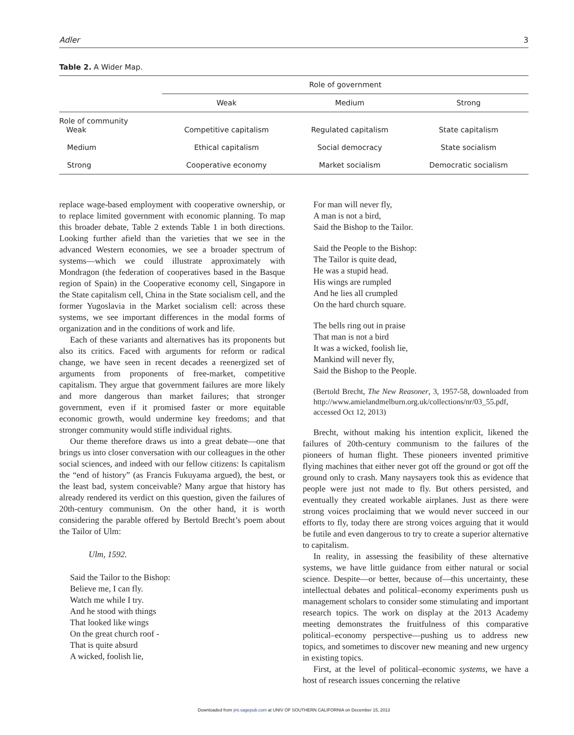Adler 3
Table 2. A Wider Map.
| | Role of government | | |
| --- | --- | --- | --- |
| | Weak | Medium | Strong |
| Role of community Weak | Competitive capitalism | Regulated capitalism | State capitalism |
| Medium | Ethical capitalism | Social democracy | State socialism |
| Strong | Cooperative economy | Market socialism | Democratic socialism |
replace wage-based employment with cooperative ownership, or to replace limited government with economic planning. To map this broader debate, Table 2 extends Table 1 in both directions. Looking further afield than the varieties that we see in the advanced Western economies, we see a broader spectrum of systems—which we could illustrate approximately with Mondragon (the federation of cooperatives based in the Basque region of Spain) in the Cooperative economy cell, Singapore in the State capitalism cell, China in the State socialism cell, and the former Yugoslavia in the Market socialism cell: across these systems, we see important differences in the modal forms of organization and in the conditions of work and life.
Each of these variants and alternatives has its proponents but also its critics. Faced with arguments for reform or radical change, we have seen in recent decades a reenergized set of arguments from proponents of free-market, competitive capitalism. They argue that government failures are more likely and more dangerous than market failures; that stronger government, even if it promised faster or more equitable economic growth, would undermine key freedoms; and that stronger community would stifle individual rights.
Our theme therefore draws us into a great debate—one that brings us into closer conversation with our colleagues in the other social sciences, and indeed with our fellow citizens: Is capitalism the “end of history” (as Francis Fukuyama argued), the best, or the least bad, system conceivable? Many argue that history has already rendered its verdict on this question, given the failures of 20th-century communism. On the other hand, it is worth considering the parable offered by Bertold Brecht’s poem about the Tailor of Ulm:
Ulm, 1592.
Said the Tailor to the Bishop:
Believe me, I can fly.
Watch me while I try.
And he stood with things
That looked like wings
On the great church roof -
That is quite absurd
A wicked, foolish lie,
For man will never fly,
A man is not a bird,
Said the Bishop to the Tailor.
Said the People to the Bishop:
The Tailor is quite dead,
He was a stupid head.
His wings are rumpled
And he lies all crumpled
On the hard church square.
The bells ring out in praise
That man is not a bird
It was a wicked, foolish lie,
Mankind will never fly,
Said the Bishop to the People.
(Bertold Brecht, The New Reasoner, 3, 1957-58, downloaded from http://www.amielandmelburn.org.uk/collections/nr/03_55.pdf, accessed Oct 12, 2013)
Brecht, without making his intention explicit, likened the failures of 20th-century communism to the failures of the pioneers of human flight. These pioneers invented primitive flying machines that either never got off the ground or got off the ground only to crash. Many naysayers took this as evidence that people were just not made to fly. But others persisted, and eventually they created workable airplanes. Just as there were strong voices proclaiming that we would never succeed in our efforts to fly, today there are strong voices arguing that it would be futile and even dangerous to try to create a superior alternative to capitalism.
In reality, in assessing the feasibility of these alternative systems, we have little guidance from either natural or social science. Despite—or better, because of—this uncertainty, these intellectual debates and political–economy experiments push us management scholars to consider some stimulating and important research topics. The work on display at the 2013 Academy meeting demonstrates the fruitfulness of this comparative political–economy perspective—pushing us to address new topics, and sometimes to discover new meaning and new urgency in existing topics.
First, at the level of political–economic systems, we have a host of research issues concerning the relative
Downloaded from jmi.sagepub.com at UNIV OF SOUTHERN CALIFORNIA on December 15, 2013